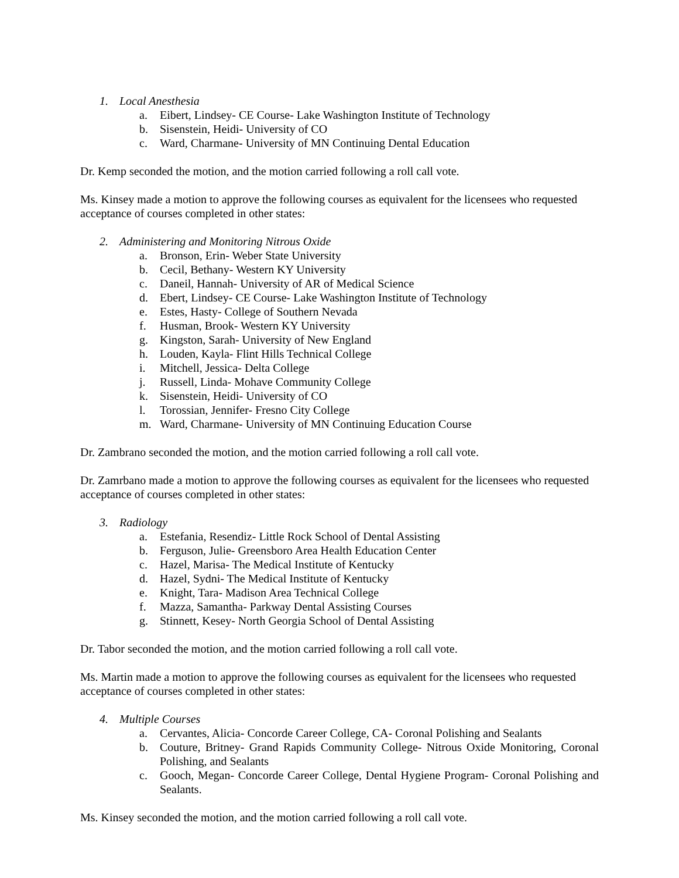1. Local Anesthesia
a. Eibert, Lindsey- CE Course- Lake Washington Institute of Technology
b. Sisenstein, Heidi- University of CO
c. Ward, Charmane- University of MN Continuing Dental Education
Dr. Kemp seconded the motion, and the motion carried following a roll call vote.
Ms. Kinsey made a motion to approve the following courses as equivalent for the licensees who requested acceptance of courses completed in other states:
2. Administering and Monitoring Nitrous Oxide
a. Bronson, Erin- Weber State University
b. Cecil, Bethany- Western KY University
c. Daneil, Hannah- University of AR of Medical Science
d. Ebert, Lindsey- CE Course- Lake Washington Institute of Technology
e. Estes, Hasty- College of Southern Nevada
f. Husman, Brook- Western KY University
g. Kingston, Sarah- University of New England
h. Louden, Kayla- Flint Hills Technical College
i. Mitchell, Jessica- Delta College
j. Russell, Linda- Mohave Community College
k. Sisenstein, Heidi- University of CO
l. Torossian, Jennifer- Fresno City College
m. Ward, Charmane- University of MN Continuing Education Course
Dr. Zambrano seconded the motion, and the motion carried following a roll call vote.
Dr. Zamrbano made a motion to approve the following courses as equivalent for the licensees who requested acceptance of courses completed in other states:
3. Radiology
a. Estefania, Resendiz- Little Rock School of Dental Assisting
b. Ferguson, Julie- Greensboro Area Health Education Center
c. Hazel, Marisa- The Medical Institute of Kentucky
d. Hazel, Sydni- The Medical Institute of Kentucky
e. Knight, Tara- Madison Area Technical College
f. Mazza, Samantha- Parkway Dental Assisting Courses
g. Stinnett, Kesey- North Georgia School of Dental Assisting
Dr. Tabor seconded the motion, and the motion carried following a roll call vote.
Ms. Martin made a motion to approve the following courses as equivalent for the licensees who requested acceptance of courses completed in other states:
4. Multiple Courses
a. Cervantes, Alicia- Concorde Career College, CA- Coronal Polishing and Sealants
b. Couture, Britney- Grand Rapids Community College- Nitrous Oxide Monitoring, Coronal Polishing, and Sealants
c. Gooch, Megan- Concorde Career College, Dental Hygiene Program- Coronal Polishing and Sealants.
Ms. Kinsey seconded the motion, and the motion carried following a roll call vote.